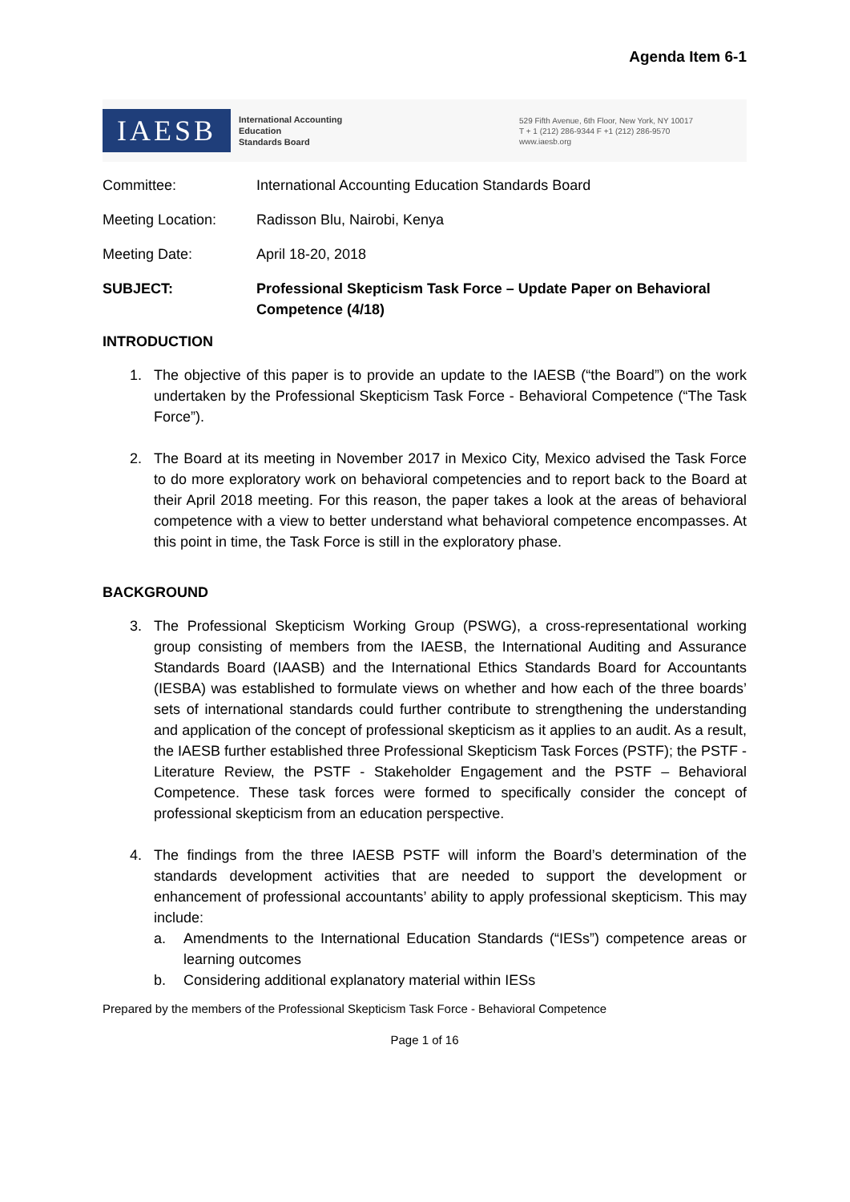Agenda Item 6-1
IAESB
International Accounting
Education
Standards Board
529 Fifth Avenue, 6th Floor, New York, NY 10017
T + 1 (212) 286-9344 F +1 (212) 286-9570
www.iaesb.org
Committee: International Accounting Education Standards Board
Meeting Location: Radisson Blu, Nairobi, Kenya
Meeting Date: April 18-20, 2018
SUBJECT: Professional Skepticism Task Force – Update Paper on Behavioral Competence (4/18)
INTRODUCTION
1.
The objective of this paper is to provide an update to the IAESB (“the Board”) on the work undertaken by the Professional Skepticism Task Force - Behavioral Competence (“The Task Force”).
2.
The Board at its meeting in November 2017 in Mexico City, Mexico advised the Task Force to do more exploratory work on behavioral competencies and to report back to the Board at their April 2018 meeting. For this reason, the paper takes a look at the areas of behavioral competence with a view to better understand what behavioral competence encompasses. At this point in time, the Task Force is still in the exploratory phase.
BACKGROUND
3.
The Professional Skepticism Working Group (PSWG), a cross-representational working group consisting of members from the IAESB, the International Auditing and Assurance Standards Board (IAASB) and the International Ethics Standards Board for Accountants (IESBA) was established to formulate views on whether and how each of the three boards’ sets of international standards could further contribute to strengthening the understanding and application of the concept of professional skepticism as it applies to an audit. As a result, the IAESB further established three Professional Skepticism Task Forces (PSTF); the PSTF - Literature Review, the PSTF - Stakeholder Engagement and the PSTF – Behavioral Competence. These task forces were formed to specifically consider the concept of professional skepticism from an education perspective.
4.
The findings from the three IAESB PSTF will inform the Board’s determination of the standards development activities that are needed to support the development or enhancement of professional accountants’ ability to apply professional skepticism. This may include:
a.
Amendments to the International Education Standards (“IESs”) competence areas or learning outcomes
b.
Considering additional explanatory material within IESs
Prepared by the members of the Professional Skepticism Task Force - Behavioral Competence
Page 1 of 16